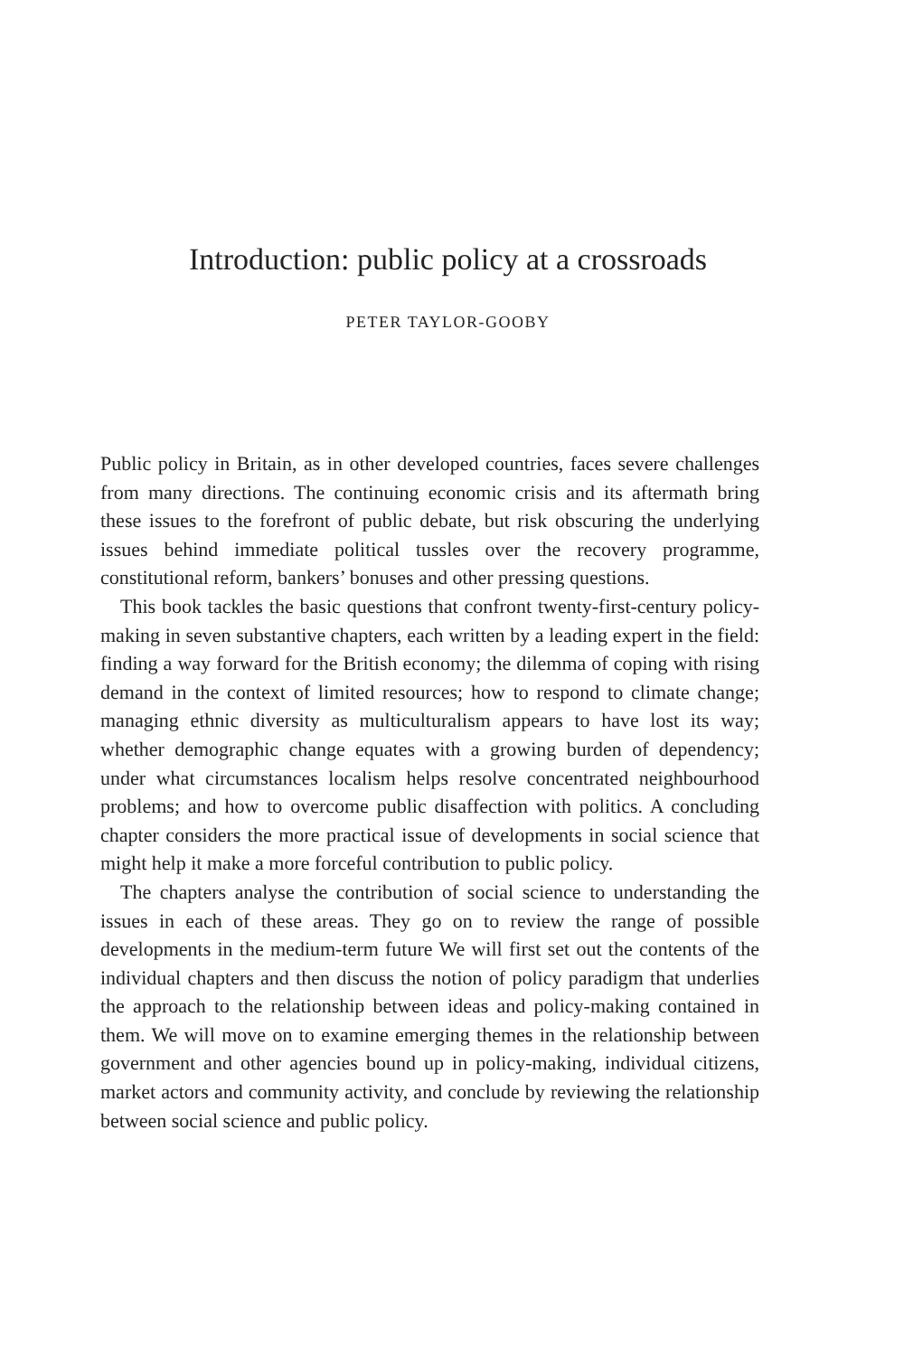Introduction: public policy at a crossroads
PETER TAYLOR-GOOBY
Public policy in Britain, as in other developed countries, faces severe challenges from many directions. The continuing economic crisis and its aftermath bring these issues to the forefront of public debate, but risk obscuring the underlying issues behind immediate political tussles over the recovery programme, constitutional reform, bankers’ bonuses and other pressing questions.
This book tackles the basic questions that confront twenty-first-century policy-making in seven substantive chapters, each written by a leading expert in the field: finding a way forward for the British economy; the dilemma of coping with rising demand in the context of limited resources; how to respond to climate change; managing ethnic diversity as multi­culturalism appears to have lost its way; whether demographic change equates with a growing burden of dependency; under what circumstances localism helps resolve concentrated neighbourhood problems; and how to overcome public disaffection with politics. A concluding chapter considers the more practical issue of developments in social science that might help it make a more forceful contribution to public policy.
The chapters analyse the contribution of social science to understanding the issues in each of these areas. They go on to review the range of possible developments in the medium-term future We will first set out the contents of the individual chapters and then discuss the notion of policy paradigm that underlies the approach to the relationship between ideas and policy-making contained in them. We will move on to examine emerging themes in the rela­tionship between government and other agencies bound up in policy-making, individual citizens, market actors and community activity, and conclude by reviewing the relationship between social science and public policy.